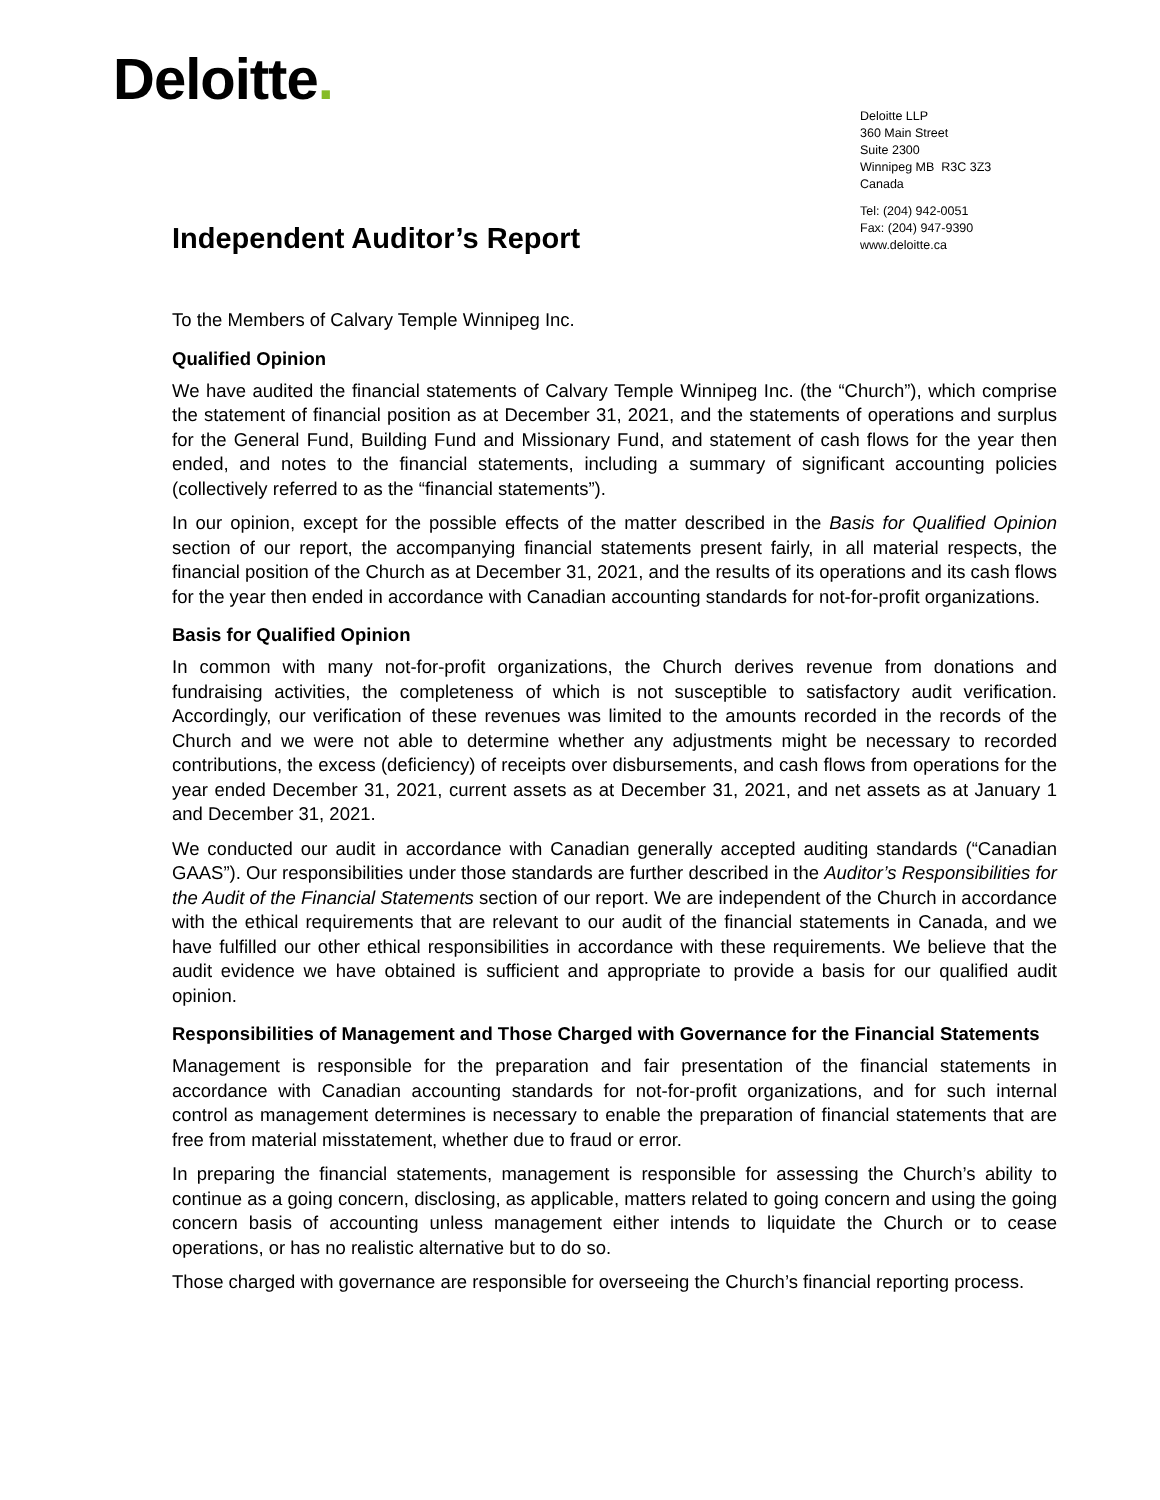Deloitte.
Deloitte LLP
360 Main Street
Suite 2300
Winnipeg MB R3C 3Z3
Canada
Tel: (204) 942-0051
Fax: (204) 947-9390
www.deloitte.ca
Independent Auditor’s Report
To the Members of Calvary Temple Winnipeg Inc.
Qualified Opinion
We have audited the financial statements of Calvary Temple Winnipeg Inc. (the “Church”), which comprise the statement of financial position as at December 31, 2021, and the statements of operations and surplus for the General Fund, Building Fund and Missionary Fund, and statement of cash flows for the year then ended, and notes to the financial statements, including a summary of significant accounting policies (collectively referred to as the “financial statements”).
In our opinion, except for the possible effects of the matter described in the Basis for Qualified Opinion section of our report, the accompanying financial statements present fairly, in all material respects, the financial position of the Church as at December 31, 2021, and the results of its operations and its cash flows for the year then ended in accordance with Canadian accounting standards for not-for-profit organizations.
Basis for Qualified Opinion
In common with many not-for-profit organizations, the Church derives revenue from donations and fundraising activities, the completeness of which is not susceptible to satisfactory audit verification. Accordingly, our verification of these revenues was limited to the amounts recorded in the records of the Church and we were not able to determine whether any adjustments might be necessary to recorded contributions, the excess (deficiency) of receipts over disbursements, and cash flows from operations for the year ended December 31, 2021, current assets as at December 31, 2021, and net assets as at January 1 and December 31, 2021.
We conducted our audit in accordance with Canadian generally accepted auditing standards (“Canadian GAAS”). Our responsibilities under those standards are further described in the Auditor’s Responsibilities for the Audit of the Financial Statements section of our report. We are independent of the Church in accordance with the ethical requirements that are relevant to our audit of the financial statements in Canada, and we have fulfilled our other ethical responsibilities in accordance with these requirements. We believe that the audit evidence we have obtained is sufficient and appropriate to provide a basis for our qualified audit opinion.
Responsibilities of Management and Those Charged with Governance for the Financial Statements
Management is responsible for the preparation and fair presentation of the financial statements in accordance with Canadian accounting standards for not-for-profit organizations, and for such internal control as management determines is necessary to enable the preparation of financial statements that are free from material misstatement, whether due to fraud or error.
In preparing the financial statements, management is responsible for assessing the Church’s ability to continue as a going concern, disclosing, as applicable, matters related to going concern and using the going concern basis of accounting unless management either intends to liquidate the Church or to cease operations, or has no realistic alternative but to do so.
Those charged with governance are responsible for overseeing the Church’s financial reporting process.